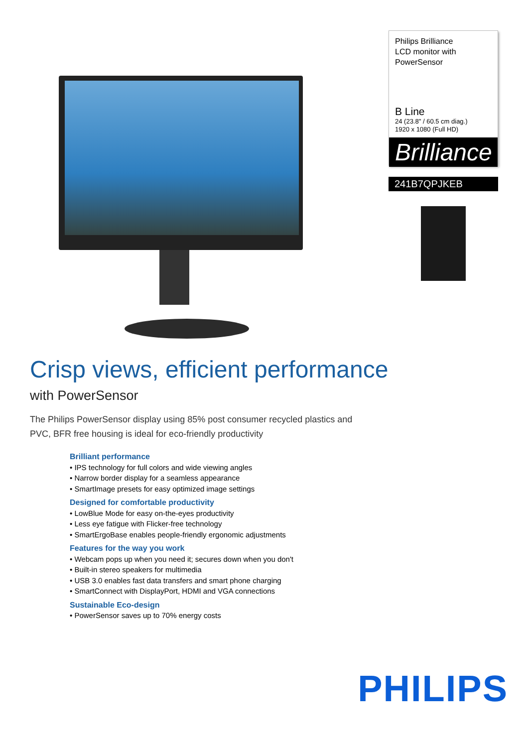Philips Brilliance
LCD monitor with
PowerSensor
B Line
24 (23.8" / 60.5 cm diag.)
1920 x 1080 (Full HD)
Brilliance
241B7QPJKEB
Crisp views, efficient performance
with PowerSensor
The Philips PowerSensor display using 85% post consumer recycled plastics and PVC, BFR free housing is ideal for eco-friendly productivity
Brilliant performance
• IPS technology for full colors and wide viewing angles
• Narrow border display for a seamless appearance
• SmartImage presets for easy optimized image settings
Designed for comfortable productivity
• LowBlue Mode for easy on-the-eyes productivity
• Less eye fatigue with Flicker-free technology
• SmartErgoBase enables people-friendly ergonomic adjustments
Features for the way you work
• Webcam pops up when you need it; secures down when you don't
• Built-in stereo speakers for multimedia
• USB 3.0 enables fast data transfers and smart phone charging
• SmartConnect with DisplayPort, HDMI and VGA connections
Sustainable Eco-design
• PowerSensor saves up to 70% energy costs
PHILIPS